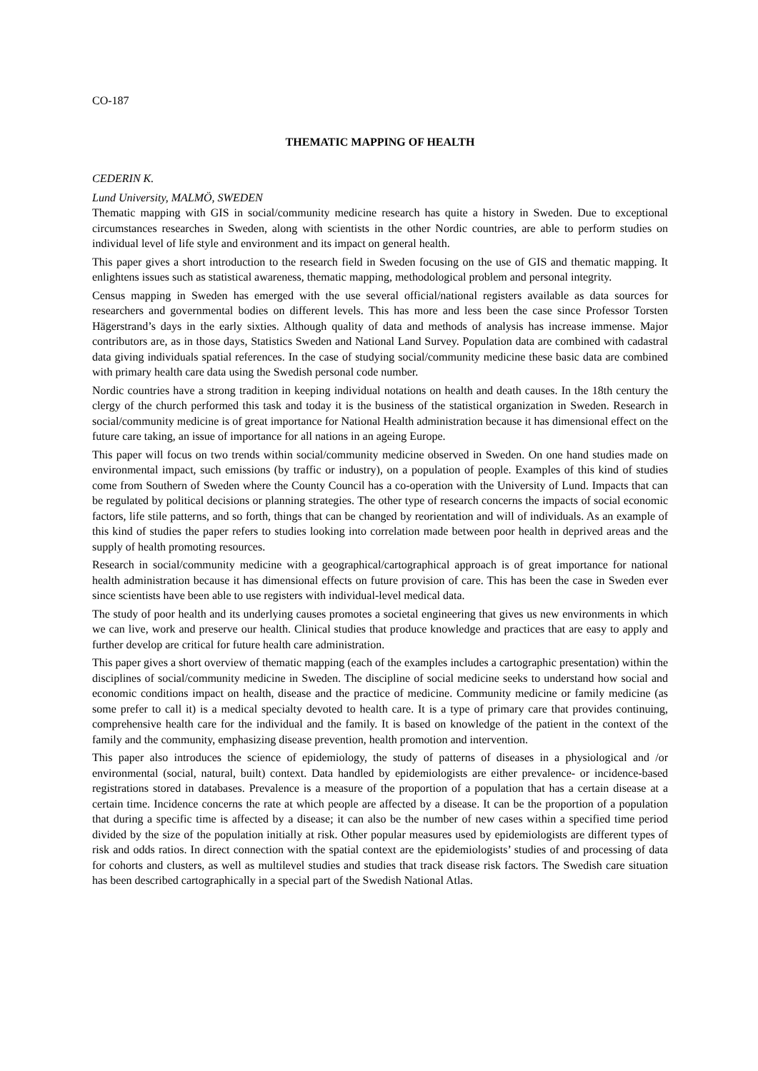CO-187
THEMATIC MAPPING OF HEALTH
CEDERIN K.
Lund University, MALMÖ, SWEDEN
Thematic mapping with GIS in social/community medicine research has quite a history in Sweden. Due to exceptional circumstances researches in Sweden, along with scientists in the other Nordic countries, are able to perform studies on individual level of life style and environment and its impact on general health.
This paper gives a short introduction to the research field in Sweden focusing on the use of GIS and thematic mapping. It enlightens issues such as statistical awareness, thematic mapping, methodological problem and personal integrity.
Census mapping in Sweden has emerged with the use several official/national registers available as data sources for researchers and governmental bodies on different levels. This has more and less been the case since Professor Torsten Hägerstrand’s days in the early sixties. Although quality of data and methods of analysis has increase immense. Major contributors are, as in those days, Statistics Sweden and National Land Survey. Population data are combined with cadastral data giving individuals spatial references. In the case of studying social/community medicine these basic data are combined with primary health care data using the Swedish personal code number.
Nordic countries have a strong tradition in keeping individual notations on health and death causes. In the 18th century the clergy of the church performed this task and today it is the business of the statistical organization in Sweden. Research in social/community medicine is of great importance for National Health administration because it has dimensional effect on the future care taking, an issue of importance for all nations in an ageing Europe.
This paper will focus on two trends within social/community medicine observed in Sweden. On one hand studies made on environmental impact, such emissions (by traffic or industry), on a population of people. Examples of this kind of studies come from Southern of Sweden where the County Council has a co-operation with the University of Lund. Impacts that can be regulated by political decisions or planning strategies. The other type of research concerns the impacts of social economic factors, life stile patterns, and so forth, things that can be changed by reorientation and will of individuals. As an example of this kind of studies the paper refers to studies looking into correlation made between poor health in deprived areas and the supply of health promoting resources.
Research in social/community medicine with a geographical/cartographical approach is of great importance for national health administration because it has dimensional effects on future provision of care. This has been the case in Sweden ever since scientists have been able to use registers with individual-level medical data.
The study of poor health and its underlying causes promotes a societal engineering that gives us new environments in which we can live, work and preserve our health. Clinical studies that produce knowledge and practices that are easy to apply and further develop are critical for future health care administration.
This paper gives a short overview of thematic mapping (each of the examples includes a cartographic presentation) within the disciplines of social/community medicine in Sweden. The discipline of social medicine seeks to understand how social and economic conditions impact on health, disease and the practice of medicine. Community medicine or family medicine (as some prefer to call it) is a medical specialty devoted to health care. It is a type of primary care that provides continuing, comprehensive health care for the individual and the family. It is based on knowledge of the patient in the context of the family and the community, emphasizing disease prevention, health promotion and intervention.
This paper also introduces the science of epidemiology, the study of patterns of diseases in a physiological and /or environmental (social, natural, built) context. Data handled by epidemiologists are either prevalence- or incidence-based registrations stored in databases. Prevalence is a measure of the proportion of a population that has a certain disease at a certain time. Incidence concerns the rate at which people are affected by a disease. It can be the proportion of a population that during a specific time is affected by a disease; it can also be the number of new cases within a specified time period divided by the size of the population initially at risk. Other popular measures used by epidemiologists are different types of risk and odds ratios. In direct connection with the spatial context are the epidemiologists’ studies of and processing of data for cohorts and clusters, as well as multilevel studies and studies that track disease risk factors. The Swedish care situation has been described cartographically in a special part of the Swedish National Atlas.